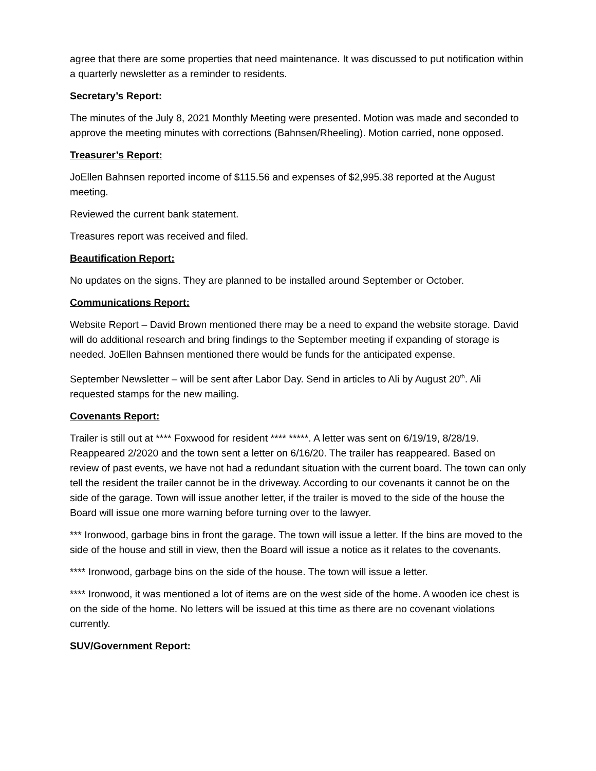agree that there are some properties that need maintenance. It was discussed to put notification within a quarterly newsletter as a reminder to residents.
Secretary’s Report:
The minutes of the July 8, 2021 Monthly Meeting were presented. Motion was made and seconded to approve the meeting minutes with corrections (Bahnsen/Rheeling). Motion carried, none opposed.
Treasurer’s Report:
JoEllen Bahnsen reported income of $115.56 and expenses of $2,995.38 reported at the August meeting.
Reviewed the current bank statement.
Treasures report was received and filed.
Beautification Report:
No updates on the signs. They are planned to be installed around September or October.
Communications Report:
Website Report – David Brown mentioned there may be a need to expand the website storage. David will do additional research and bring findings to the September meeting if expanding of storage is needed. JoEllen Bahnsen mentioned there would be funds for the anticipated expense.
September Newsletter – will be sent after Labor Day. Send in articles to Ali by August 20<sup>th</sup>. Ali requested stamps for the new mailing.
Covenants Report:
Trailer is still out at **** Foxwood for resident **** *****. A letter was sent on 6/19/19, 8/28/19. Reappeared 2/2020 and the town sent a letter on 6/16/20. The trailer has reappeared. Based on review of past events, we have not had a redundant situation with the current board. The town can only tell the resident the trailer cannot be in the driveway. According to our covenants it cannot be on the side of the garage. Town will issue another letter, if the trailer is moved to the side of the house the Board will issue one more warning before turning over to the lawyer.
*** Ironwood, garbage bins in front the garage. The town will issue a letter. If the bins are moved to the side of the house and still in view, then the Board will issue a notice as it relates to the covenants.
**** Ironwood, garbage bins on the side of the house. The town will issue a letter.
**** Ironwood, it was mentioned a lot of items are on the west side of the home. A wooden ice chest is on the side of the home. No letters will be issued at this time as there are no covenant violations currently.
SUV/Government Report: